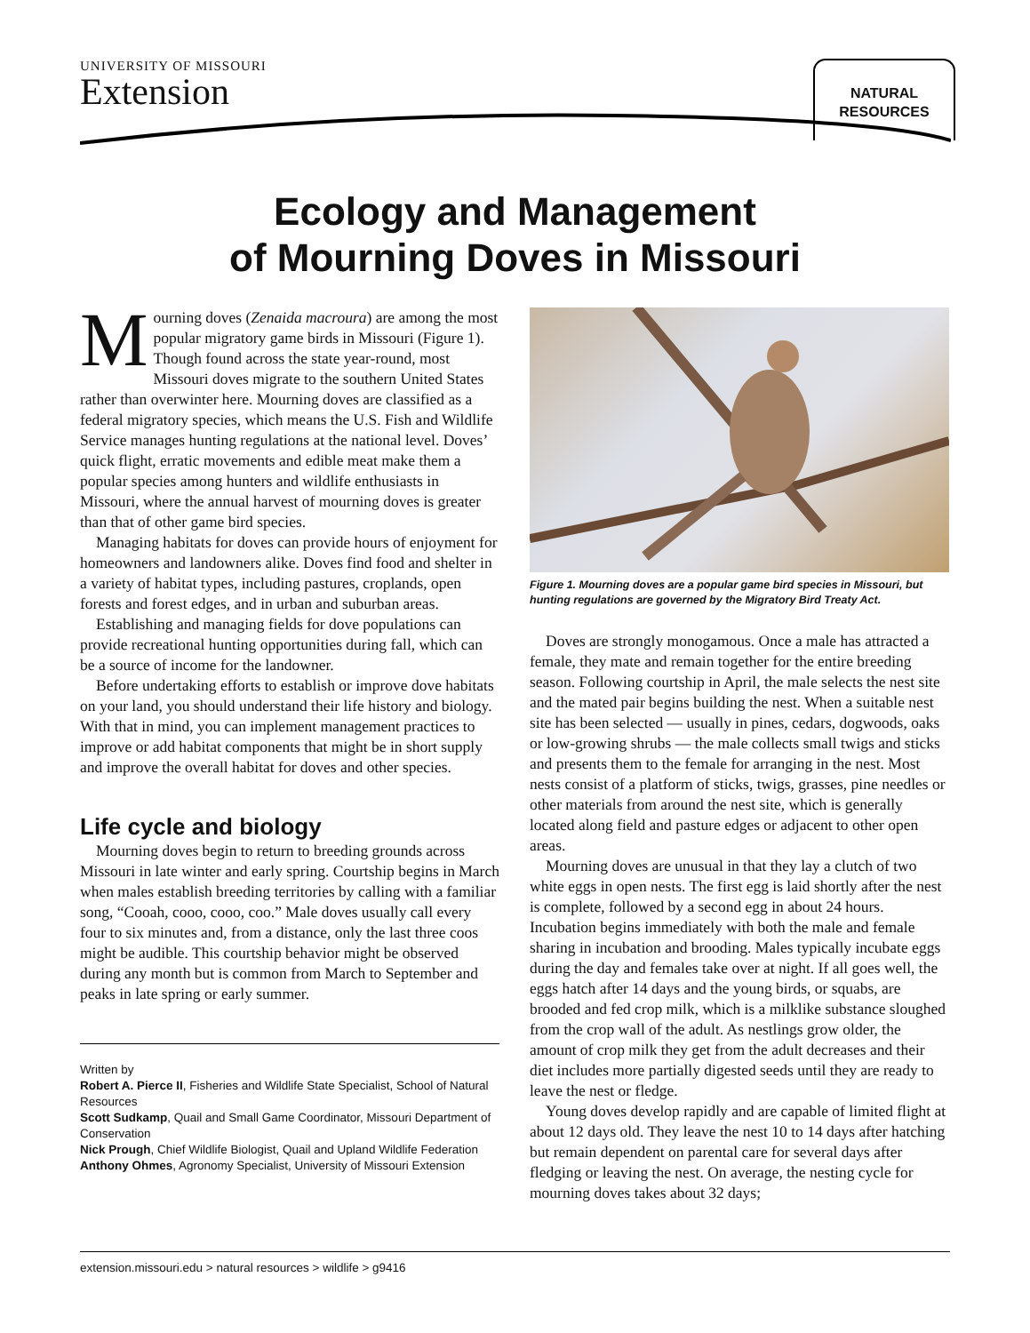UNIVERSITY OF MISSOURI
Extension
NATURAL
RESOURCES
Ecology and Management
of Mourning Doves in Missouri
Mourning doves (Zenaida macroura) are among the most popular migratory game birds in Missouri (Figure 1). Though found across the state year-round, most Missouri doves migrate to the southern United States rather than overwinter here. Mourning doves are classified as a federal migratory species, which means the U.S. Fish and Wildlife Service manages hunting regulations at the national level. Doves’ quick flight, erratic movements and edible meat make them a popular species among hunters and wildlife enthusiasts in Missouri, where the annual harvest of mourning doves is greater than that of other game bird species.
Managing habitats for doves can provide hours of enjoyment for homeowners and landowners alike. Doves find food and shelter in a variety of habitat types, including pastures, croplands, open forests and forest edges, and in urban and suburban areas.
Establishing and managing fields for dove populations can provide recreational hunting opportunities during fall, which can be a source of income for the landowner.
Before undertaking efforts to establish or improve dove habitats on your land, you should understand their life history and biology. With that in mind, you can implement management practices to improve or add habitat components that might be in short supply and improve the overall habitat for doves and other species.
Life cycle and biology
Mourning doves begin to return to breeding grounds across Missouri in late winter and early spring. Courtship begins in March when males establish breeding territories by calling with a familiar song, “Cooah, cooo, cooo, coo.” Male doves usually call every four to six minutes and, from a distance, only the last three coos might be audible. This courtship behavior might be observed during any month but is common from March to September and peaks in late spring or early summer.
Written by
Robert A. Pierce II, Fisheries and Wildlife State Specialist, School of Natural Resources
Scott Sudkamp, Quail and Small Game Coordinator, Missouri Department of Conservation
Nick Prough, Chief Wildlife Biologist, Quail and Upland Wildlife Federation
Anthony Ohmes, Agronomy Specialist, University of Missouri Extension
Figure 1. Mourning doves are a popular game bird species in Missouri, but hunting regulations are governed by the Migratory Bird Treaty Act.
Doves are strongly monogamous. Once a male has attracted a female, they mate and remain together for the entire breeding season. Following courtship in April, the male selects the nest site and the mated pair begins building the nest. When a suitable nest site has been selected — usually in pines, cedars, dogwoods, oaks or low-growing shrubs — the male collects small twigs and sticks and presents them to the female for arranging in the nest. Most nests consist of a platform of sticks, twigs, grasses, pine needles or other materials from around the nest site, which is generally located along field and pasture edges or adjacent to other open areas.
Mourning doves are unusual in that they lay a clutch of two white eggs in open nests. The first egg is laid shortly after the nest is complete, followed by a second egg in about 24 hours. Incubation begins immediately with both the male and female sharing in incubation and brooding. Males typically incubate eggs during the day and females take over at night. If all goes well, the eggs hatch after 14 days and the young birds, or squabs, are brooded and fed crop milk, which is a milklike substance sloughed from the crop wall of the adult. As nestlings grow older, the amount of crop milk they get from the adult decreases and their diet includes more partially digested seeds until they are ready to leave the nest or fledge.
Young doves develop rapidly and are capable of limited flight at about 12 days old. They leave the nest 10 to 14 days after hatching but remain dependent on parental care for several days after fledging or leaving the nest. On average, the nesting cycle for mourning doves takes about 32 days;
extension.missouri.edu > natural resources > wildlife > g9416